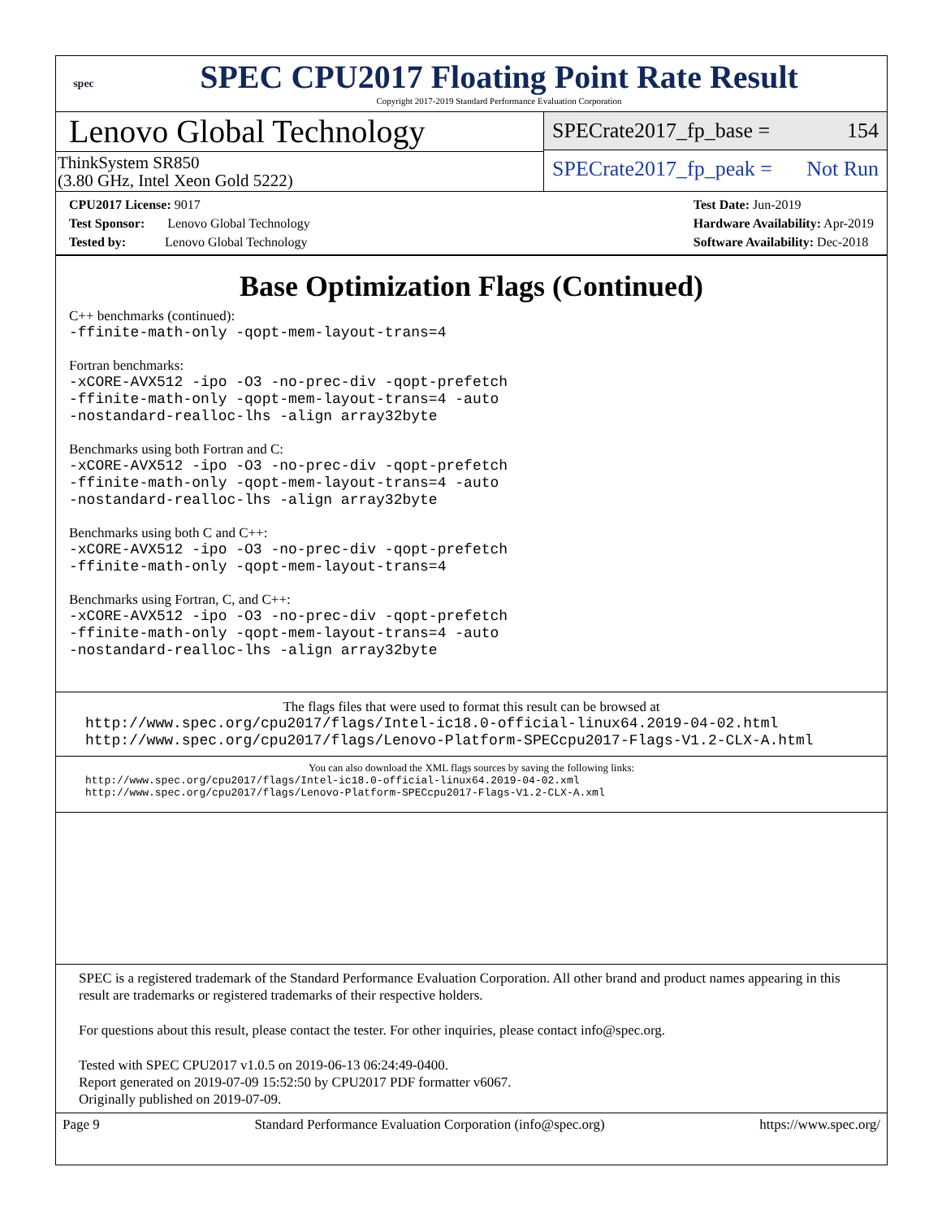spec
SPEC CPU2017 Floating Point Rate Result
Copyright 2017-2019 Standard Performance Evaluation Corporation
Lenovo Global Technology
ThinkSystem SR850
(3.80 GHz, Intel Xeon Gold 5222)
SPECrate2017_fp_base = 154
SPECrate2017_fp_peak = Not Run
CPU2017 License: 9017
Test Sponsor: Lenovo Global Technology
Tested by: Lenovo Global Technology
Test Date: Jun-2019
Hardware Availability: Apr-2019
Software Availability: Dec-2018
Base Optimization Flags (Continued)
C++ benchmarks (continued):
-ffinite-math-only -qopt-mem-layout-trans=4
Fortran benchmarks:
-xCORE-AVX512 -ipo -O3 -no-prec-div -qopt-prefetch
-ffinite-math-only -qopt-mem-layout-trans=4 -auto
-nostandard-realloc-lhs -align array32byte
Benchmarks using both Fortran and C:
-xCORE-AVX512 -ipo -O3 -no-prec-div -qopt-prefetch
-ffinite-math-only -qopt-mem-layout-trans=4 -auto
-nostandard-realloc-lhs -align array32byte
Benchmarks using both C and C++:
-xCORE-AVX512 -ipo -O3 -no-prec-div -qopt-prefetch
-ffinite-math-only -qopt-mem-layout-trans=4
Benchmarks using Fortran, C, and C++:
-xCORE-AVX512 -ipo -O3 -no-prec-div -qopt-prefetch
-ffinite-math-only -qopt-mem-layout-trans=4 -auto
-nostandard-realloc-lhs -align array32byte
The flags files that were used to format this result can be browsed at
http://www.spec.org/cpu2017/flags/Intel-ic18.0-official-linux64.2019-04-02.html
http://www.spec.org/cpu2017/flags/Lenovo-Platform-SPECcpu2017-Flags-V1.2-CLX-A.html
You can also download the XML flags sources by saving the following links:
http://www.spec.org/cpu2017/flags/Intel-ic18.0-official-linux64.2019-04-02.xml
http://www.spec.org/cpu2017/flags/Lenovo-Platform-SPECcpu2017-Flags-V1.2-CLX-A.xml
SPEC is a registered trademark of the Standard Performance Evaluation Corporation. All other brand and product names appearing in this result are trademarks or registered trademarks of their respective holders.
For questions about this result, please contact the tester. For other inquiries, please contact info@spec.org.
Tested with SPEC CPU2017 v1.0.5 on 2019-06-13 06:24:49-0400.
Report generated on 2019-07-09 15:52:50 by CPU2017 PDF formatter v6067.
Originally published on 2019-07-09.
Page 9 Standard Performance Evaluation Corporation (info@spec.org) https://www.spec.org/